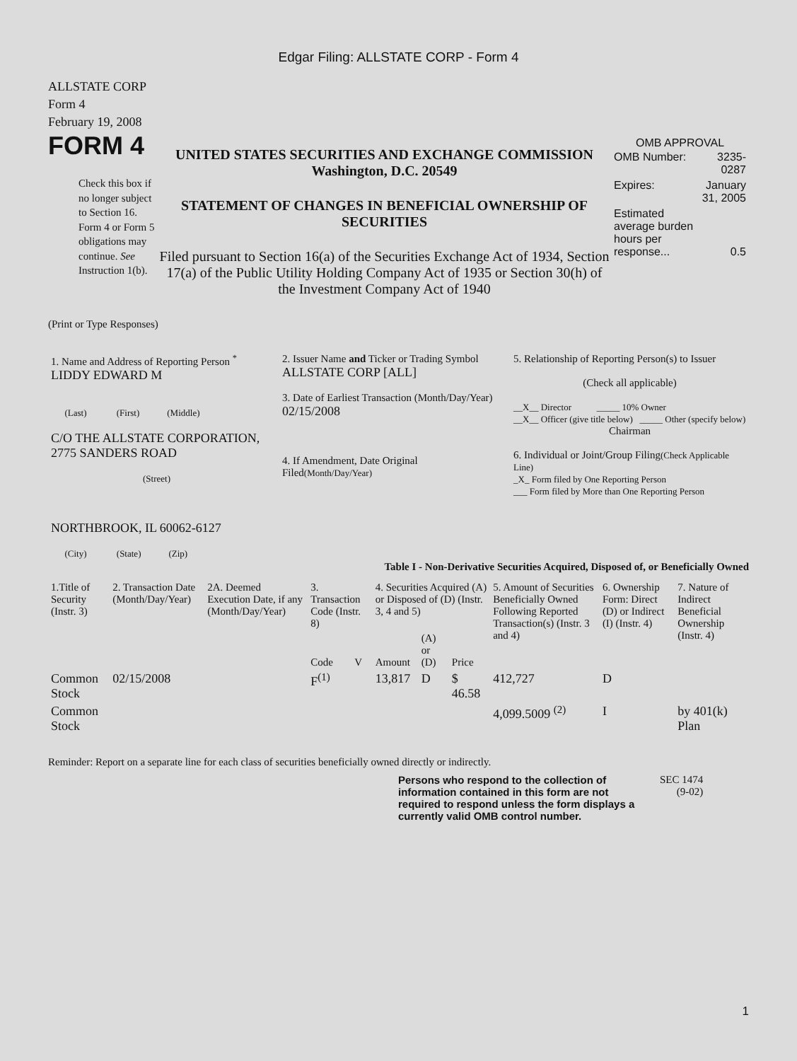Edgar Filing: ALLSTATE CORP - Form 4
ALLSTATE CORP
Form 4
February 19, 2008
FORM 4
Check this box if no longer subject to Section 16. Form 4 or Form 5 obligations may continue. See Instruction 1(b).
UNITED STATES SECURITIES AND EXCHANGE COMMISSION
Washington, D.C. 20549
STATEMENT OF CHANGES IN BENEFICIAL OWNERSHIP OF SECURITIES
Filed pursuant to Section 16(a) of the Securities Exchange Act of 1934, Section 17(a) of the Public Utility Holding Company Act of 1935 or Section 30(h) of the Investment Company Act of 1940
OMB APPROVAL
| OMB Number: | 3235-0287 |
| Expires: | January 31, 2005 |
| Estimated average burden hours per response... | 0.5 |
(Print or Type Responses)
| 1. Name and Address of Reporting Person <sup>*</sup> LIDDY EDWARD M (Last) (First) (Middle) C/O THE ALLSTATE CORPORATION, 2775 SANDERS ROAD (Street) NORTHBROOK, IL 60062-6127 (City) (State) (Zip) | 2. Issuer Name and Ticker or Trading Symbol ALLSTATE CORP [ALL] 3. Date of Earliest Transaction (Month/Day/Year) 02/15/2008 4. If Amendment, Date Original Filed (Month/Day/Year) | 5. Relationship of Reporting Person(s) to Issuer (Check all applicable) __X__ Director _____ 10% Owner __X__ Officer (give title below) _____ Other (specify below) Chairman 6. Individual or Joint/Group Filing (Check Applicable Line) _X_ Form filed by One Reporting Person ___ Form filed by More than One Reporting Person |
Table I - Non-Derivative Securities Acquired, Disposed of, or Beneficially Owned
| 1.Title of Security (Instr. 3) | 2. Transaction Date (Month/Day/Year) | 2A. Deemed Execution Date, if any (Month/Day/Year) | 3. Transaction Code (Instr. 8) | | 4. Securities Acquired (A) or Disposed of (D) (Instr. 3, 4 and 5) | | | 5. Amount of Securities Beneficially Owned Following Reported Transaction(s) (Instr. 3 and 4) | 6. Ownership Form: Direct (D) or Indirect (I) (Instr. 4) | 7. Nature of Indirect Beneficial Ownership (Instr. 4) |
| --- | --- | --- | --- | --- | --- | --- | --- | --- | --- | --- |
| | | | Code | V | Amount | (A) or (D) | Price | | | |
| Common Stock | 02/15/2008 | | F<sup>(1)</sup> | | 13,817 | D | $ 46.58 | 412,727 | D | |
| Common Stock | | | | | | | | 4,099.5009 <sup>(2)</sup> | I | by 401(k) Plan |
Reminder: Report on a separate line for each class of securities beneficially owned directly or indirectly.
Persons who respond to the collection of information contained in this form are not required to respond unless the form displays a currently valid OMB control number.
SEC 1474
(9-02)
1